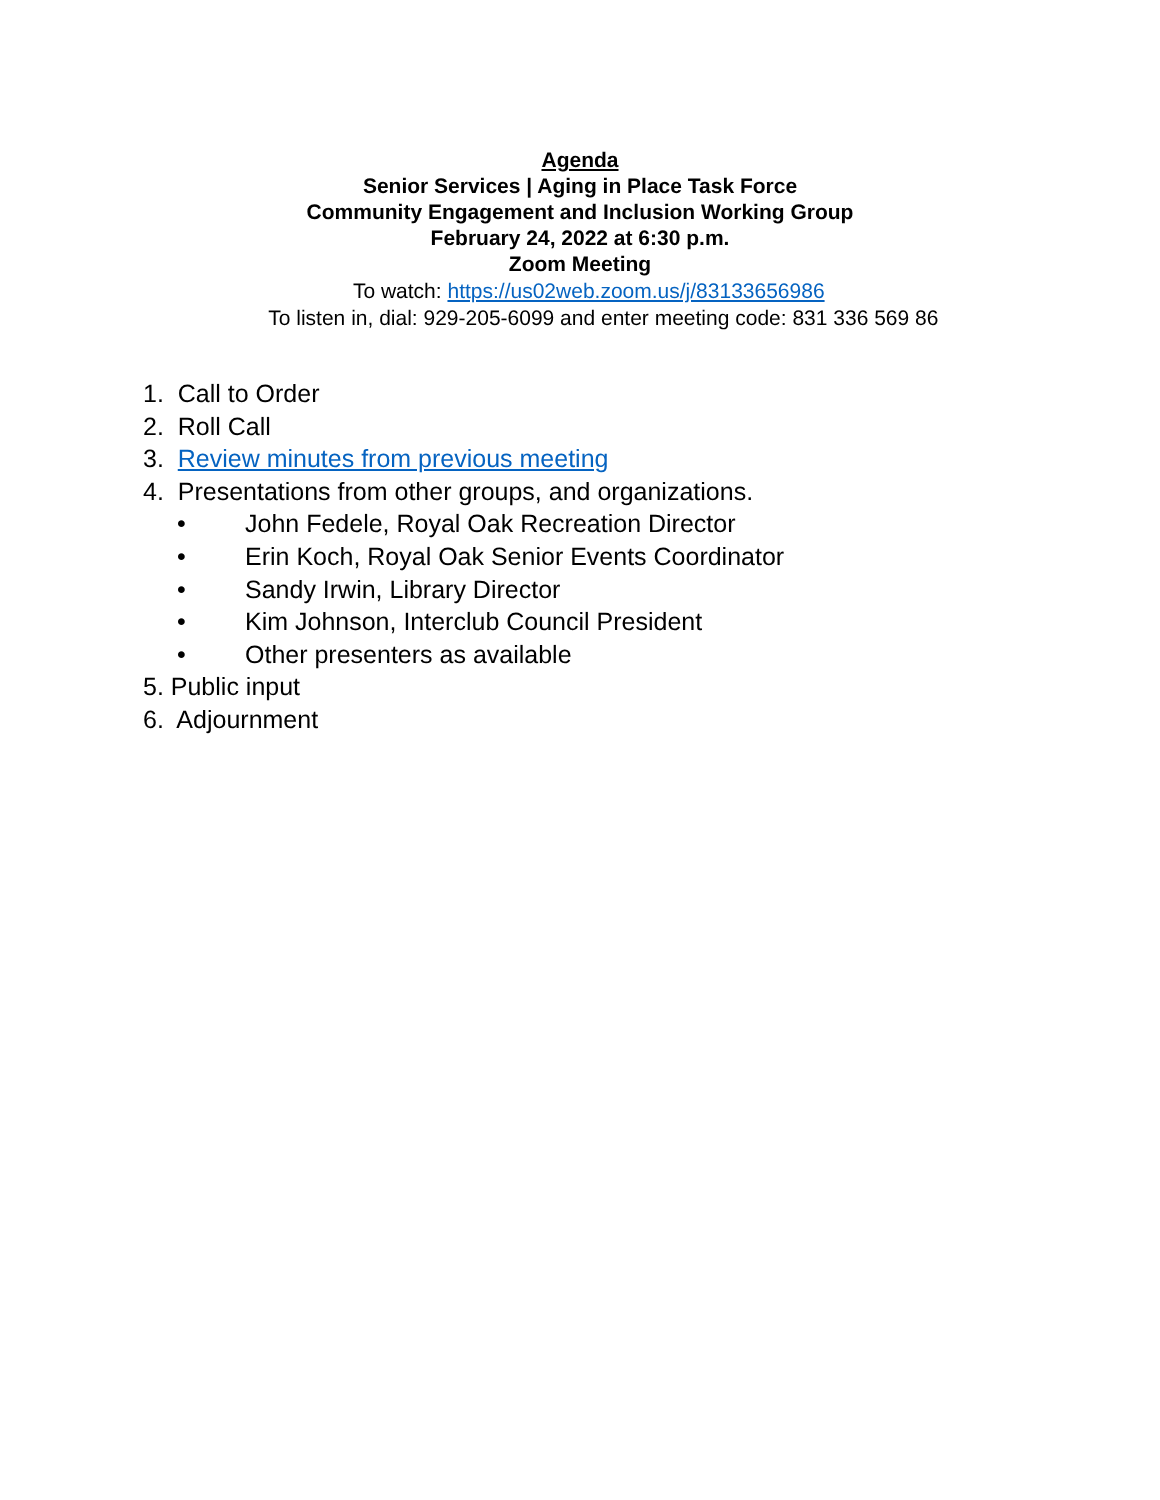Agenda
Senior Services | Aging in Place Task Force
Community Engagement and Inclusion Working Group
February 24, 2022 at 6:30 p.m.
Zoom Meeting
To watch: https://us02web.zoom.us/j/83133656986
To listen in, dial: 929-205-6099 and enter meeting code: 831 336 569 86
1. Call to Order
2. Roll Call
3. Review minutes from previous meeting
4. Presentations from other groups, and organizations.
• John Fedele, Royal Oak Recreation Director
• Erin Koch, Royal Oak Senior Events Coordinator
• Sandy Irwin, Library Director
• Kim Johnson, Interclub Council President
• Other presenters as available
5. Public input
6. Adjournment